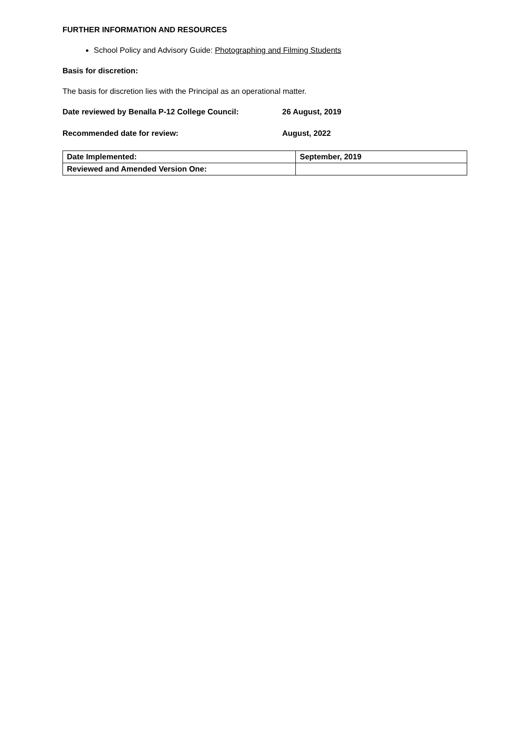FURTHER INFORMATION AND RESOURCES
School Policy and Advisory Guide: Photographing and Filming Students
Basis for discretion:
The basis for discretion lies with the Principal as an operational matter.
Date reviewed by Benalla P-12 College Council: 26 August, 2019
Recommended date for review: August, 2022
| Date Implemented: | September, 2019 |
| Reviewed and Amended Version One: | |